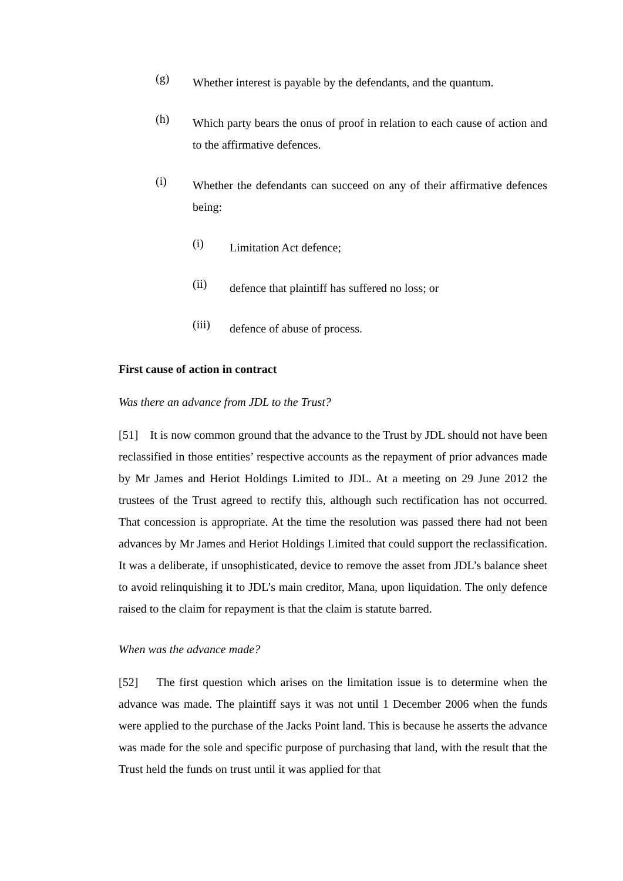(g)
Whether interest is payable by the defendants, and the quantum.
(h)
Which party bears the onus of proof in relation to each cause of action and to the affirmative defences.
(i)
Whether the defendants can succeed on any of their affirmative defences being:
(i)
Limitation Act defence;
(ii)
defence that plaintiff has suffered no loss; or
(iii)
defence of abuse of process.
First cause of action in contract
Was there an advance from JDL to the Trust?
[51] It is now common ground that the advance to the Trust by JDL should not have been reclassified in those entities’ respective accounts as the repayment of prior advances made by Mr James and Heriot Holdings Limited to JDL. At a meeting on 29 June 2012 the trustees of the Trust agreed to rectify this, although such rectification has not occurred. That concession is appropriate. At the time the resolution was passed there had not been advances by Mr James and Heriot Holdings Limited that could support the reclassification. It was a deliberate, if unsophisticated, device to remove the asset from JDL’s balance sheet to avoid relinquishing it to JDL’s main creditor, Mana, upon liquidation. The only defence raised to the claim for repayment is that the claim is statute barred.
When was the advance made?
[52] The first question which arises on the limitation issue is to determine when the advance was made. The plaintiff says it was not until 1 December 2006 when the funds were applied to the purchase of the Jacks Point land. This is because he asserts the advance was made for the sole and specific purpose of purchasing that land, with the result that the Trust held the funds on trust until it was applied for that